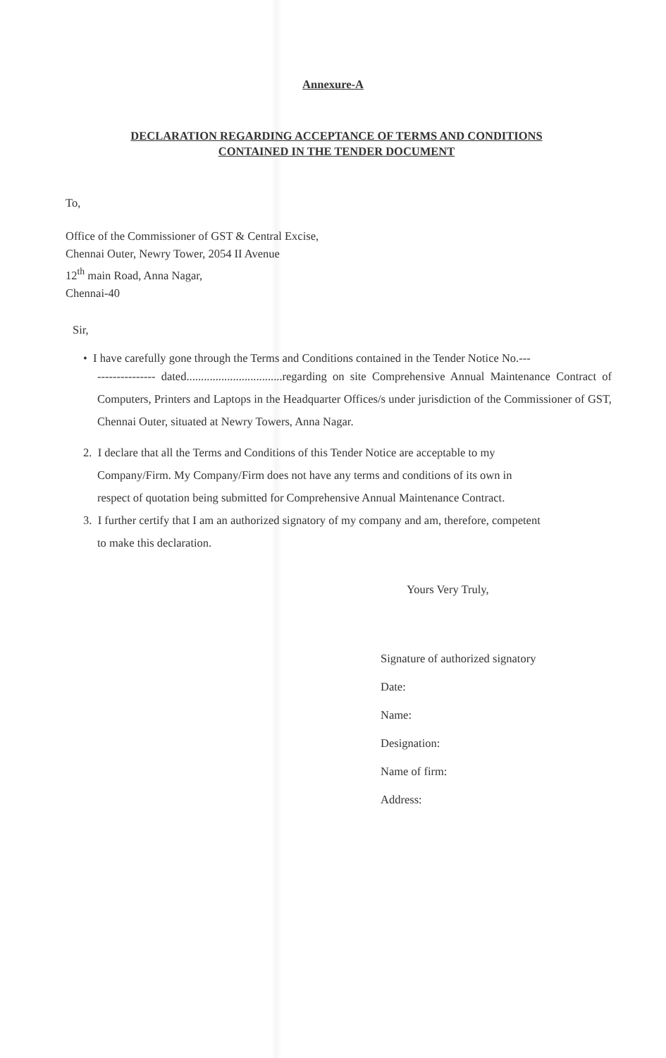Annexure-A
DECLARATION REGARDING ACCEPTANCE OF TERMS AND CONDITIONS
CONTAINED IN THE TENDER DOCUMENT
To,
Office of the Commissioner of GST & Central Excise,
Chennai Outer, Newry Tower, 2054 II Avenue
12<sup>th</sup> main Road, Anna Nagar,
Chennai-40
Sir,
• I have carefully gone through the Terms and Conditions contained in the Tender Notice No.---
--------------- dated.................................regarding on site Comprehensive Annual Maintenance Contract of Computers, Printers and Laptops in the Headquarter Offices/s under jurisdiction of the Commissioner of GST, Chennai Outer, situated at Newry Towers, Anna Nagar.
2. I declare that all the Terms and Conditions of this Tender Notice are acceptable to my
Company/Firm. My Company/Firm does not have any terms and conditions of its own in
respect of quotation being submitted for Comprehensive Annual Maintenance Contract.
3. I further certify that I am an authorized signatory of my company and am, therefore, competent
to make this declaration.
Yours Very Truly,
Signature of authorized signatory
Date:
Name:
Designation:
Name of firm:
Address: